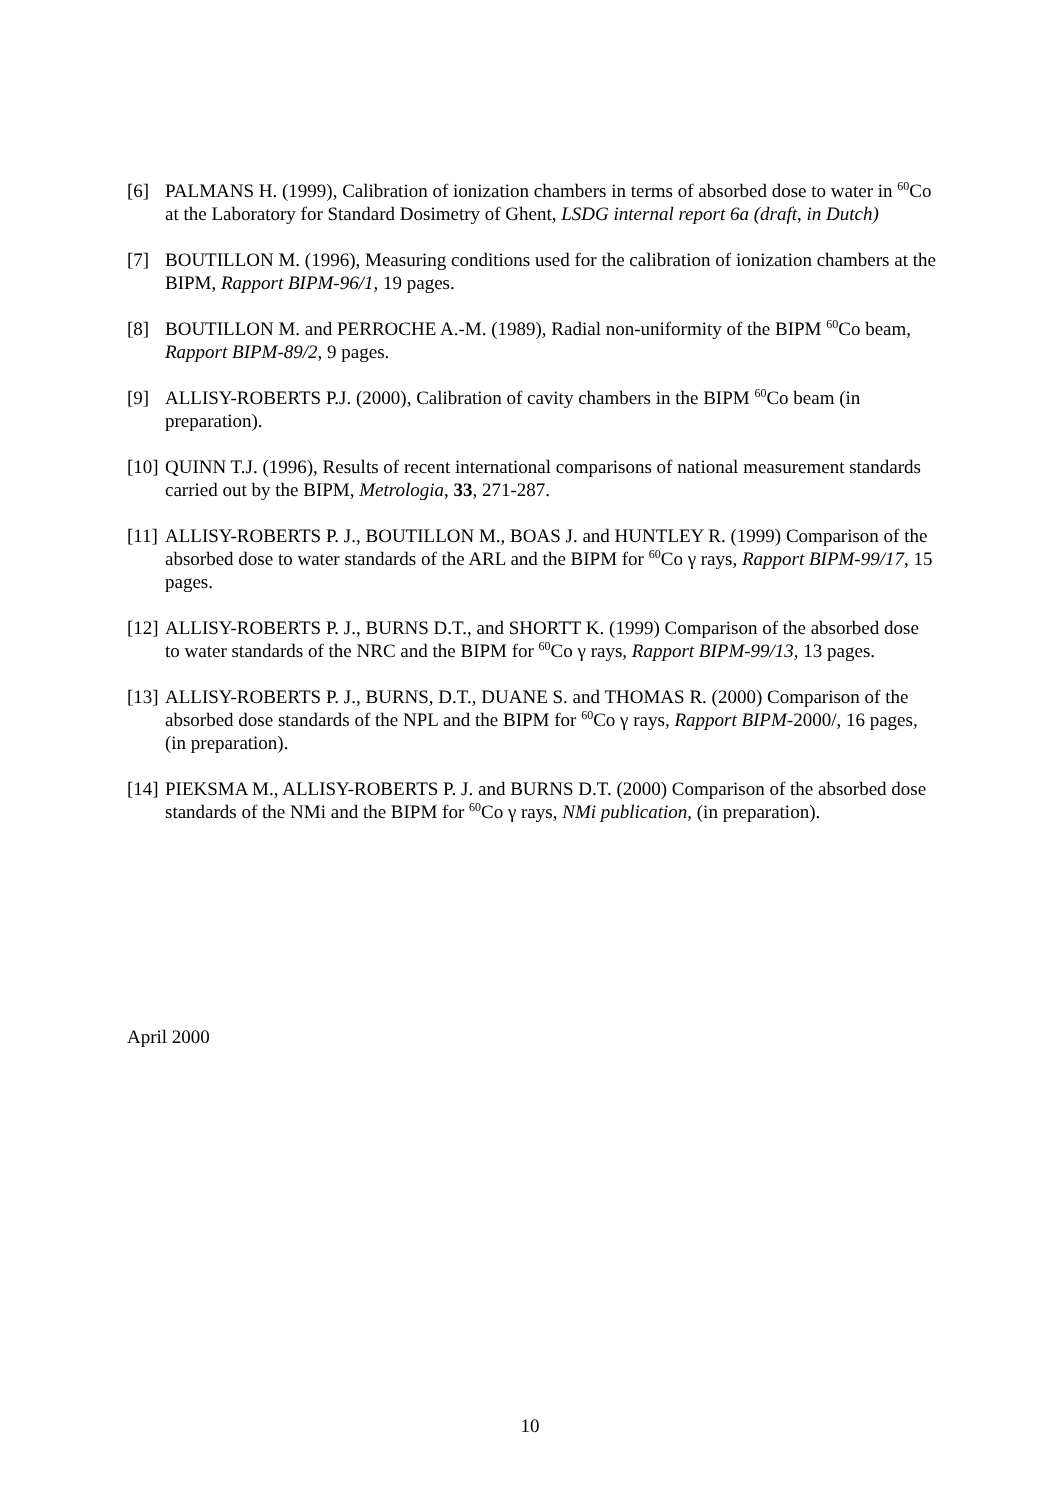[6] PALMANS H. (1999), Calibration of ionization chambers in terms of absorbed dose to water in <sup>60</sup>Co at the Laboratory for Standard Dosimetry of Ghent, LSDG internal report 6a (draft, in Dutch)
[7] BOUTILLON M. (1996), Measuring conditions used for the calibration of ionization chambers at the BIPM, Rapport BIPM-96/1, 19 pages.
[8] BOUTILLON M. and PERROCHE A.-M. (1989), Radial non-uniformity of the BIPM <sup>60</sup>Co beam, Rapport BIPM-89/2, 9 pages.
[9] ALLISY-ROBERTS P.J. (2000), Calibration of cavity chambers in the BIPM <sup>60</sup>Co beam (in preparation).
[10] QUINN T.J. (1996), Results of recent international comparisons of national measurement standards carried out by the BIPM, Metrologia, 33, 271-287.
[11] ALLISY-ROBERTS P. J., BOUTILLON M., BOAS J. and HUNTLEY R. (1999) Comparison of the absorbed dose to water standards of the ARL and the BIPM for <sup>60</sup>Co γ rays, Rapport BIPM-99/17, 15 pages.
[12] ALLISY-ROBERTS P. J., BURNS D.T., and SHORTT K. (1999) Comparison of the absorbed dose to water standards of the NRC and the BIPM for <sup>60</sup>Co γ rays, Rapport BIPM-99/13, 13 pages.
[13] ALLISY-ROBERTS P. J., BURNS, D.T., DUANE S. and THOMAS R. (2000) Comparison of the absorbed dose standards of the NPL and the BIPM for <sup>60</sup>Co γ rays, Rapport BIPM-2000/, 16 pages, (in preparation).
[14] PIEKSMA M., ALLISY-ROBERTS P. J. and BURNS D.T. (2000) Comparison of the absorbed dose standards of the NMi and the BIPM for <sup>60</sup>Co γ rays, NMi publication, (in preparation).
April 2000
10